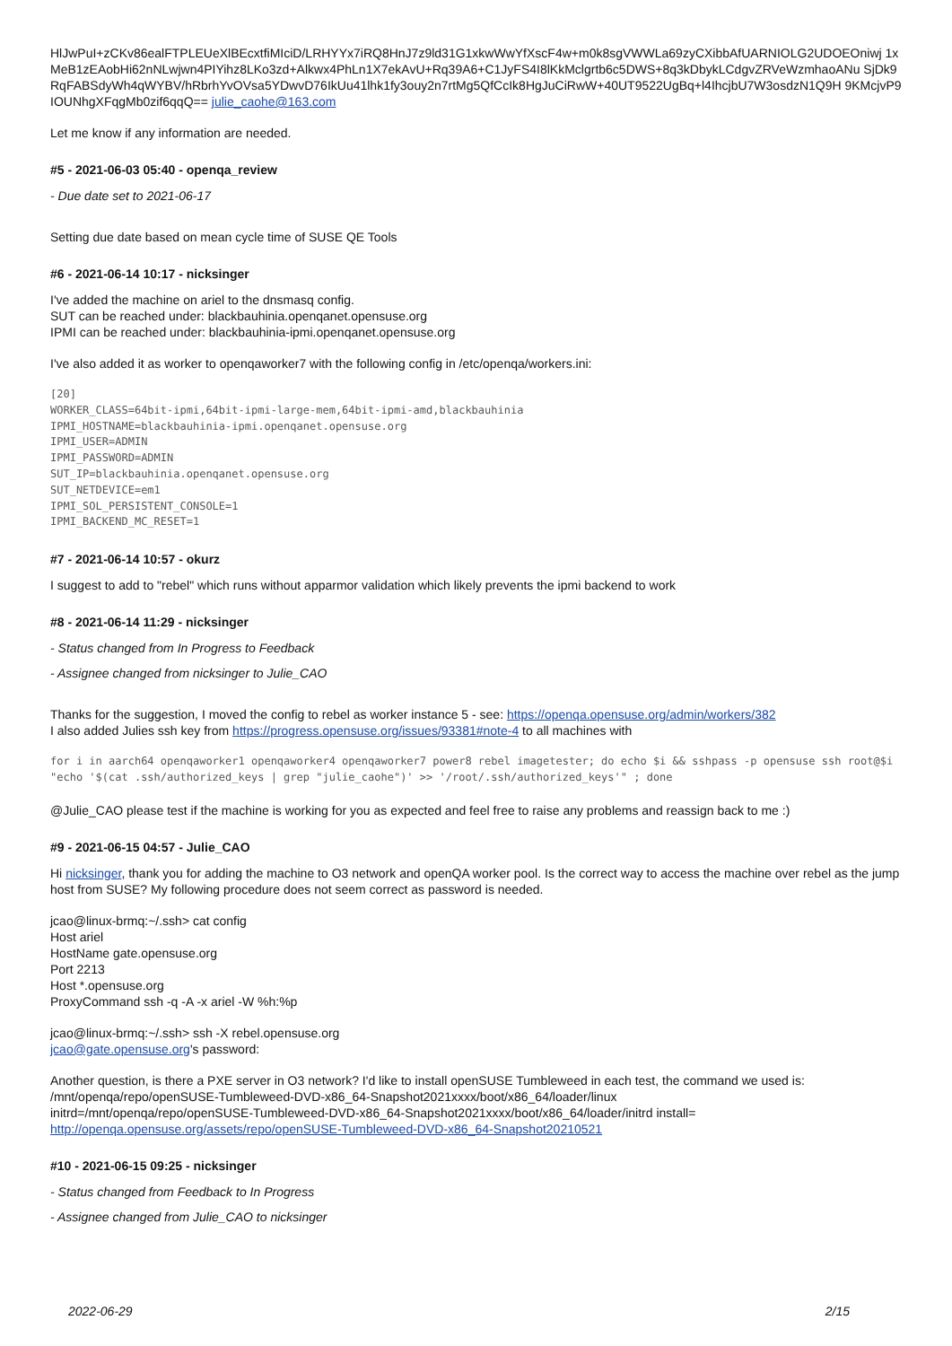HlJwPuI+zCKv86ealFTPLEUeXlBEcxtfiMIciD/LRHYYx7iRQ8HnJ7z9ld31G1xkwWwYfXscF4w+m0k8sgVWWLa69zyCXibbAfUARNIOLG2UDOEOniwj 1xMeB1zEAobHi62nNLwjwn4PIYihz8LKo3zd+Alkwx4PhLn1X7ekAvU+Rq39A6+C1JyFS4I8lKkMclgrtb6c5DWS+8q3kDbykLCdgvZRVeWzmhaoANu SjDk9RqFABSdyWh4qWYBV/hRbrhYvOVsa5YDwvD76IkUu41lhk1fy3ouy2n7rtMg5QfCcIk8HgJuCiRwW+40UT9522UgBq+l4IhcjbU7W3osdzN1Q9H 9KMcjvP9IOUNhgXFqgMb0zif6qqQ== julie_caohe@163.com
Let me know if any information are needed.
#5 - 2021-06-03 05:40 - openqa_review
- Due date set to 2021-06-17
Setting due date based on mean cycle time of SUSE QE Tools
#6 - 2021-06-14 10:17 - nicksinger
I've added the machine on ariel to the dnsmasq config.
SUT can be reached under: blackbauhinia.openqanet.opensuse.org
IPMI can be reached under: blackbauhinia-ipmi.openqanet.opensuse.org
I've also added it as worker to openqaworker7 with the following config in /etc/openqa/workers.ini:
[20]
WORKER_CLASS=64bit-ipmi,64bit-ipmi-large-mem,64bit-ipmi-amd,blackbauhinia
IPMI_HOSTNAME=blackbauhinia-ipmi.openqanet.opensuse.org
IPMI_USER=ADMIN
IPMI_PASSWORD=ADMIN
SUT_IP=blackbauhinia.openqanet.opensuse.org
SUT_NETDEVICE=em1
IPMI_SOL_PERSISTENT_CONSOLE=1
IPMI_BACKEND_MC_RESET=1
#7 - 2021-06-14 10:57 - okurz
I suggest to add to "rebel" which runs without apparmor validation which likely prevents the ipmi backend to work
#8 - 2021-06-14 11:29 - nicksinger
- Status changed from In Progress to Feedback
- Assignee changed from nicksinger to Julie_CAO
Thanks for the suggestion, I moved the config to rebel as worker instance 5 - see: https://openqa.opensuse.org/admin/workers/382
I also added Julies ssh key from https://progress.opensuse.org/issues/93381#note-4 to all machines with
for i in aarch64 openqaworker1 openqaworker4 openqaworker7 power8 rebel imagetester; do echo $i && sshpass -p opensuse ssh root@$i "echo '$(cat .ssh/authorized_keys | grep "julie_caohe")' >> '/root/.ssh/authorized_keys'" ; done
@Julie_CAO please test if the machine is working for you as expected and feel free to raise any problems and reassign back to me :)
#9 - 2021-06-15 04:57 - Julie_CAO
Hi nicksinger, thank you for adding the machine to O3 network and openQA worker pool. Is the correct way to access the machine over rebel as the jump host from SUSE? My following procedure does not seem correct as password is needed.
jcao@linux-brmq:~/.ssh> cat config
Host ariel
HostName gate.opensuse.org
Port 2213
Host *.opensuse.org
ProxyCommand ssh -q -A -x ariel -W %h:%p
jcao@linux-brmq:~/.ssh> ssh -X rebel.opensuse.org
jcao@gate.opensuse.org's password:
Another question, is there a PXE server in O3 network? I'd like to install openSUSE Tumbleweed in each test, the command we used is:
/mnt/openqa/repo/openSUSE-Tumbleweed-DVD-x86_64-Snapshot2021xxxx/boot/x86_64/loader/linux
initrd=/mnt/openqa/repo/openSUSE-Tumbleweed-DVD-x86_64-Snapshot2021xxxx/boot/x86_64/loader/initrd install=
http://openqa.opensuse.org/assets/repo/openSUSE-Tumbleweed-DVD-x86_64-Snapshot20210521
#10 - 2021-06-15 09:25 - nicksinger
- Status changed from Feedback to In Progress
- Assignee changed from Julie_CAO to nicksinger
2022-06-29 2/15